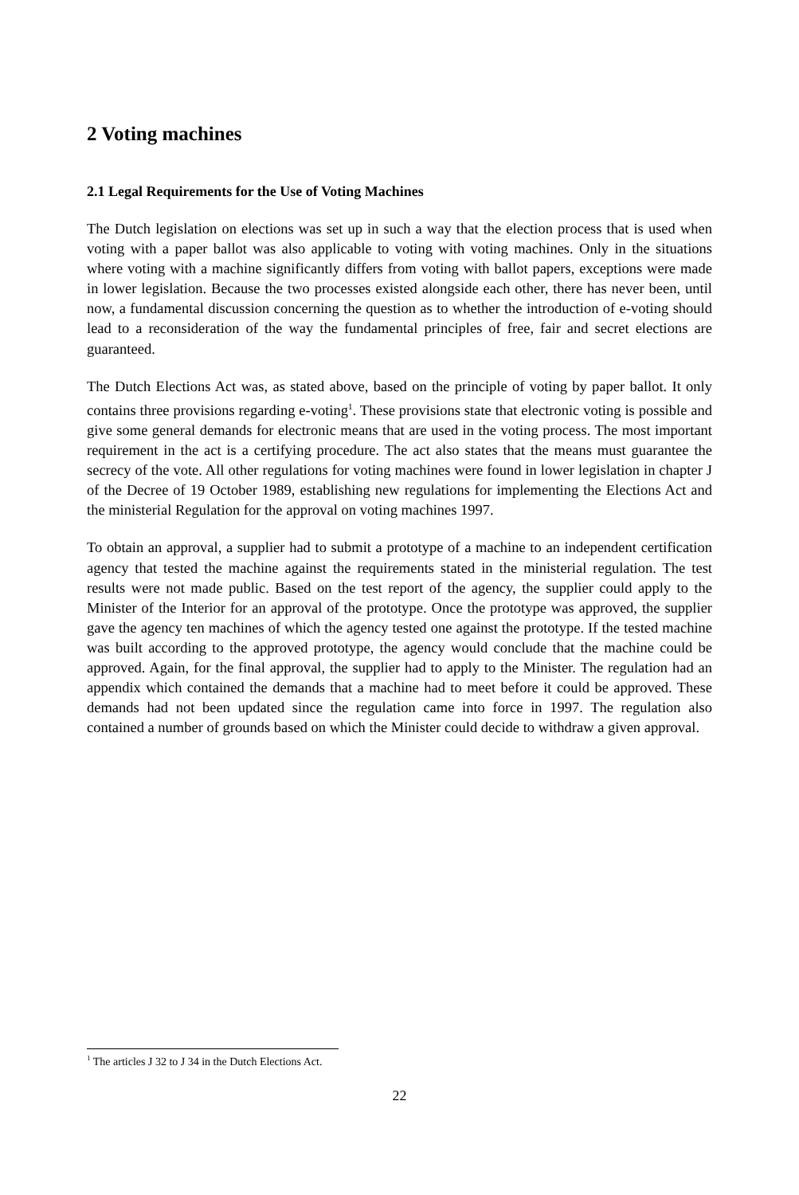2 Voting machines
2.1 Legal Requirements for the Use of Voting Machines
The Dutch legislation on elections was set up in such a way that the election process that is used when voting with a paper ballot was also applicable to voting with voting machines. Only in the situations where voting with a machine significantly differs from voting with ballot papers, exceptions were made in lower legislation. Because the two processes existed alongside each other, there has never been, until now, a fundamental discussion concerning the question as to whether the introduction of e-voting should lead to a reconsideration of the way the fundamental principles of free, fair and secret elections are guaranteed.
The Dutch Elections Act was, as stated above, based on the principle of voting by paper ballot. It only contains three provisions regarding e-voting<sup>1</sup>. These provisions state that electronic voting is possible and give some general demands for electronic means that are used in the voting process. The most important requirement in the act is a certifying procedure. The act also states that the means must guarantee the secrecy of the vote. All other regulations for voting machines were found in lower legislation in chapter J of the Decree of 19 October 1989, establishing new regulations for implementing the Elections Act and the ministerial Regulation for the approval on voting machines 1997.
To obtain an approval, a supplier had to submit a prototype of a machine to an independent certification agency that tested the machine against the requirements stated in the ministerial regulation. The test results were not made public. Based on the test report of the agency, the supplier could apply to the Minister of the Interior for an approval of the prototype. Once the prototype was approved, the supplier gave the agency ten machines of which the agency tested one against the prototype. If the tested machine was built according to the approved prototype, the agency would conclude that the machine could be approved. Again, for the final approval, the supplier had to apply to the Minister. The regulation had an appendix which contained the demands that a machine had to meet before it could be approved. These demands had not been updated since the regulation came into force in 1997. The regulation also contained a number of grounds based on which the Minister could decide to withdraw a given approval.
<sup>1</sup> The articles J 32 to J 34 in the Dutch Elections Act.
22